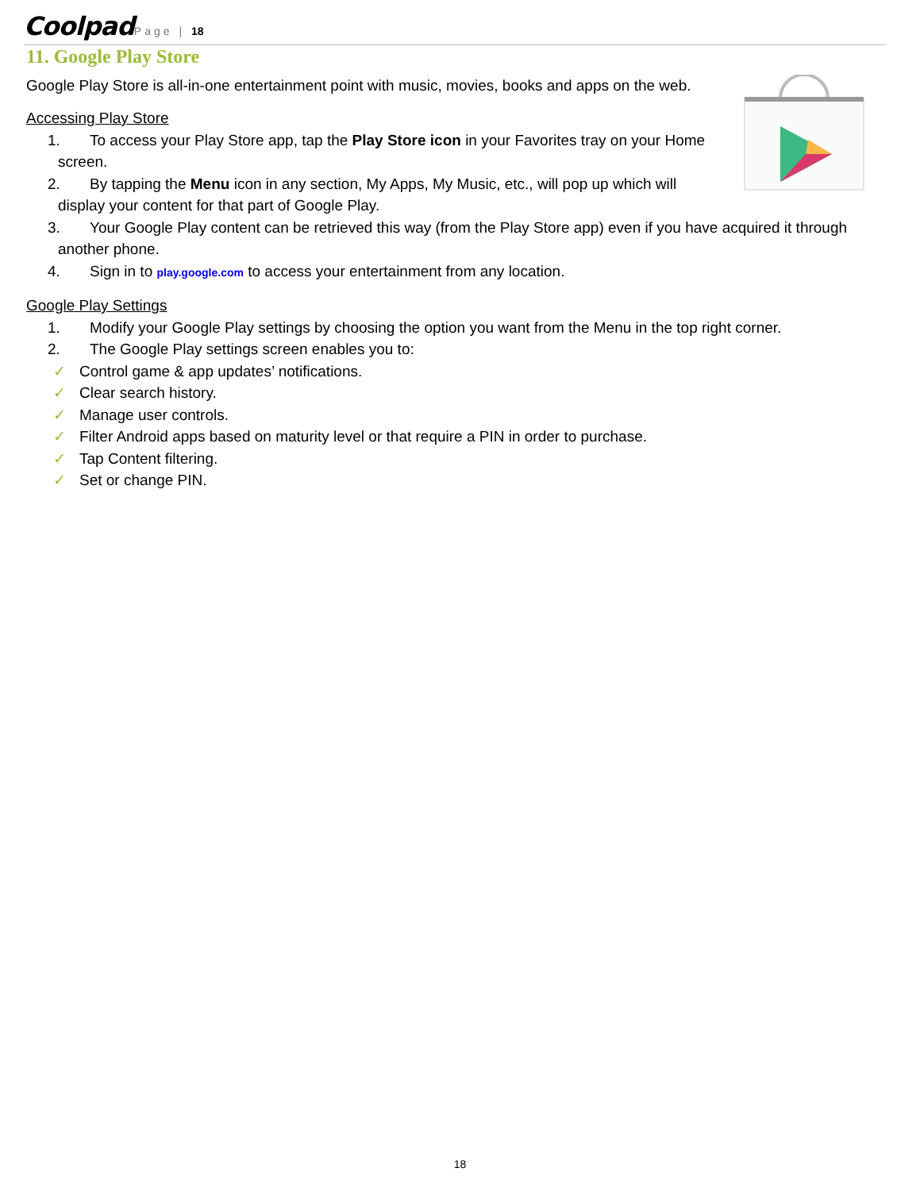Coolpad Page | 18
11. Google Play Store
Google Play Store is all-in-one entertainment point with music, movies, books and apps on the web.
Accessing Play Store
1. To access your Play Store app, tap the Play Store icon in your Favorites tray on your Home screen.
2. By tapping the Menu icon in any section, My Apps, My Music, etc., will pop up which will display your content for that part of Google Play.
3. Your Google Play content can be retrieved this way (from the Play Store app) even if you have acquired it through another phone.
4. Sign in to play.google.com to access your entertainment from any location.
Google Play Settings
1. Modify your Google Play settings by choosing the option you want from the Menu in the top right corner.
2. The Google Play settings screen enables you to:
✓ Control game & app updates’ notifications.
✓ Clear search history.
✓ Manage user controls.
✓ Filter Android apps based on maturity level or that require a PIN in order to purchase.
✓ Tap Content filtering.
✓ Set or change PIN.
18